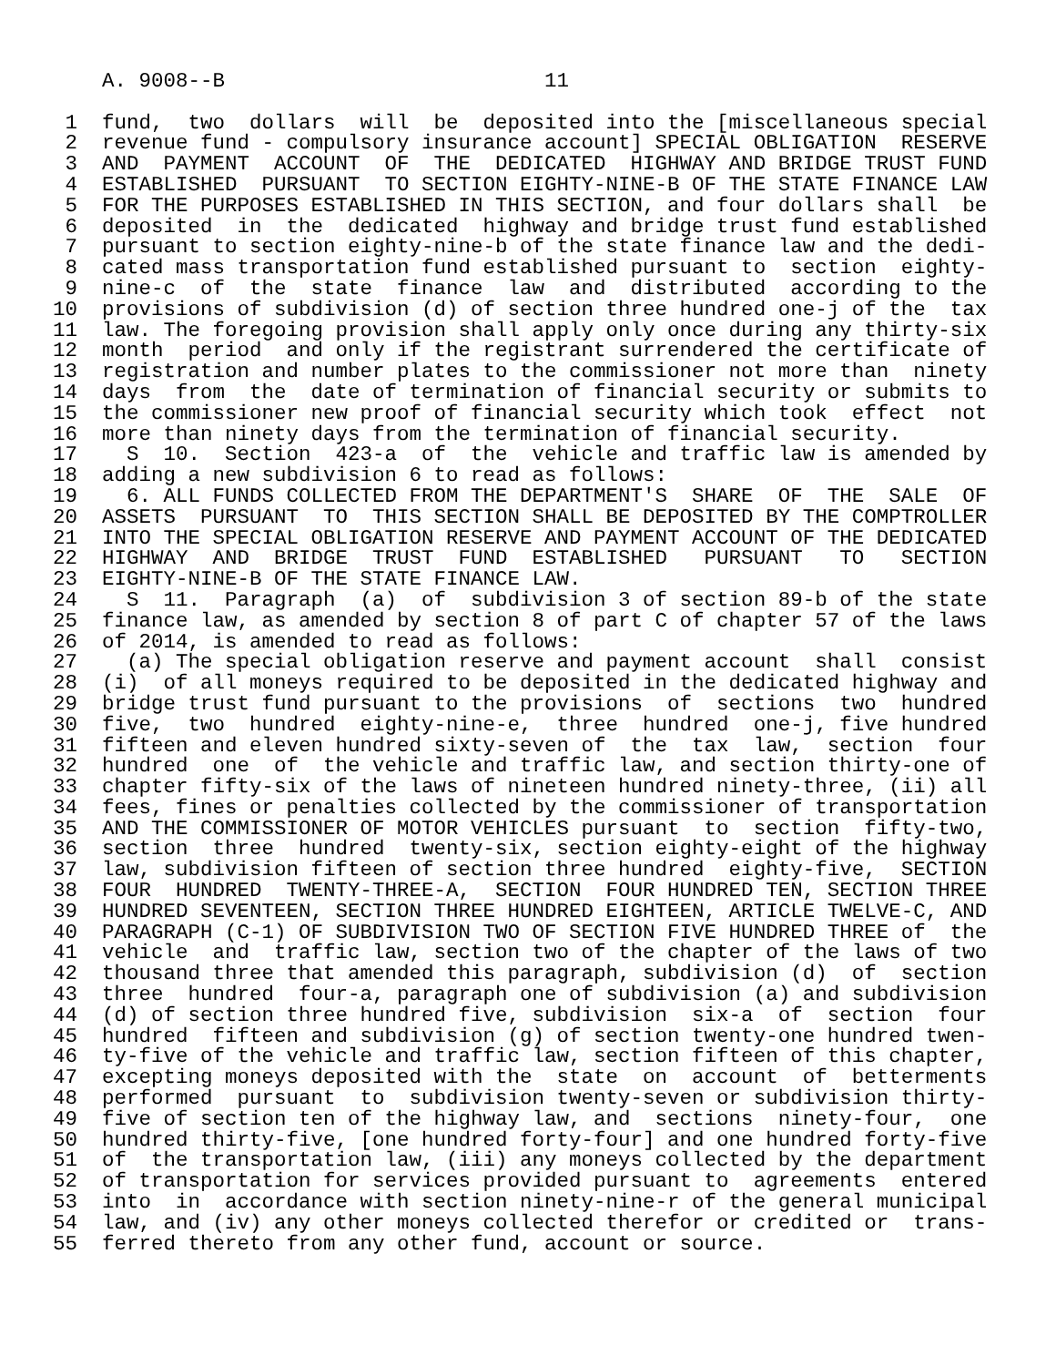A. 9008--B                          11

 1  fund,  two  dollars  will  be  deposited into the [miscellaneous special
 2  revenue fund - compulsory insurance account] SPECIAL OBLIGATION  RESERVE
 3  AND  PAYMENT  ACCOUNT  OF  THE  DEDICATED  HIGHWAY AND BRIDGE TRUST FUND
 4  ESTABLISHED  PURSUANT  TO SECTION EIGHTY-NINE-B OF THE STATE FINANCE LAW
 5  FOR THE PURPOSES ESTABLISHED IN THIS SECTION, and four dollars shall  be
 6  deposited  in  the  dedicated  highway and bridge trust fund established
 7  pursuant to section eighty-nine-b of the state finance law and the dedi-
 8  cated mass transportation fund established pursuant to  section  eighty-
 9  nine-c  of  the  state  finance  law  and  distributed  according to the
10  provisions of subdivision (d) of section three hundred one-j of the  tax
11  law. The foregoing provision shall apply only once during any thirty-six
12  month  period  and only if the registrant surrendered the certificate of
13  registration and number plates to the commissioner not more than  ninety
14  days  from  the  date of termination of financial security or submits to
15  the commissioner new proof of financial security which took  effect  not
16  more than ninety days from the termination of financial security.
17    S  10.  Section  423-a  of  the  vehicle and traffic law is amended by
18  adding a new subdivision 6 to read as follows:
19    6. ALL FUNDS COLLECTED FROM THE DEPARTMENT'S  SHARE  OF  THE  SALE  OF
20  ASSETS  PURSUANT  TO  THIS SECTION SHALL BE DEPOSITED BY THE COMPTROLLER
21  INTO THE SPECIAL OBLIGATION RESERVE AND PAYMENT ACCOUNT OF THE DEDICATED
22  HIGHWAY  AND  BRIDGE  TRUST  FUND  ESTABLISHED   PURSUANT   TO   SECTION
23  EIGHTY-NINE-B OF THE STATE FINANCE LAW.
24    S  11.  Paragraph  (a)  of  subdivision 3 of section 89-b of the state
25  finance law, as amended by section 8 of part C of chapter 57 of the laws
26  of 2014, is amended to read as follows:
27    (a) The special obligation reserve and payment account  shall  consist
28  (i)  of all moneys required to be deposited in the dedicated highway and
29  bridge trust fund pursuant to the provisions  of  sections  two  hundred
30  five,  two  hundred  eighty-nine-e,  three  hundred  one-j, five hundred
31  fifteen and eleven hundred sixty-seven of  the  tax  law,  section  four
32  hundred  one  of  the vehicle and traffic law, and section thirty-one of
33  chapter fifty-six of the laws of nineteen hundred ninety-three, (ii) all
34  fees, fines or penalties collected by the commissioner of transportation
35  AND THE COMMISSIONER OF MOTOR VEHICLES pursuant  to  section  fifty-two,
36  section  three  hundred  twenty-six, section eighty-eight of the highway
37  law, subdivision fifteen of section three hundred  eighty-five,  SECTION
38  FOUR  HUNDRED  TWENTY-THREE-A,  SECTION  FOUR HUNDRED TEN, SECTION THREE
39  HUNDRED SEVENTEEN, SECTION THREE HUNDRED EIGHTEEN, ARTICLE TWELVE-C, AND
40  PARAGRAPH (C-1) OF SUBDIVISION TWO OF SECTION FIVE HUNDRED THREE of  the
41  vehicle  and  traffic law, section two of the chapter of the laws of two
42  thousand three that amended this paragraph, subdivision (d)  of  section
43  three  hundred  four-a, paragraph one of subdivision (a) and subdivision
44  (d) of section three hundred five, subdivision  six-a  of  section  four
45  hundred  fifteen and subdivision (g) of section twenty-one hundred twen-
46  ty-five of the vehicle and traffic law, section fifteen of this chapter,
47  excepting moneys deposited with the  state  on  account  of  betterments
48  performed  pursuant  to  subdivision twenty-seven or subdivision thirty-
49  five of section ten of the highway law, and  sections  ninety-four,  one
50  hundred thirty-five, [one hundred forty-four] and one hundred forty-five
51  of  the transportation law, (iii) any moneys collected by the department
52  of transportation for services provided pursuant to  agreements  entered
53  into  in  accordance with section ninety-nine-r of the general municipal
54  law, and (iv) any other moneys collected therefor or credited or  trans-
55  ferred thereto from any other fund, account or source.